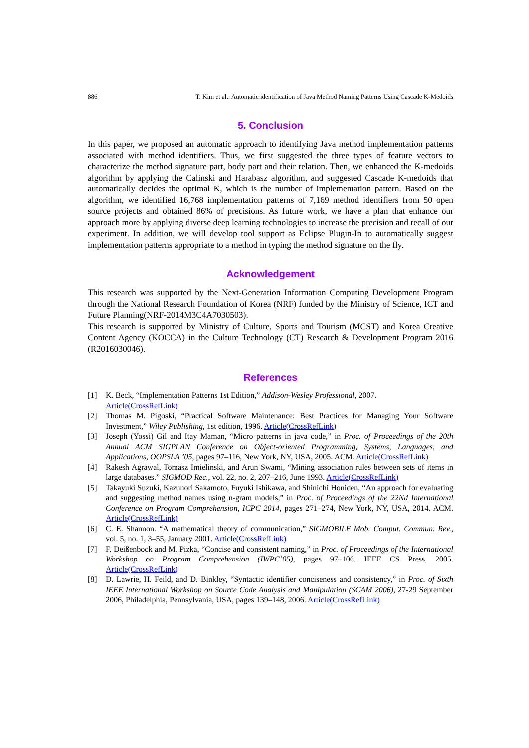886 T. Kim et al.: Automatic identification of Java Method Naming Patterns Using Cascade K-Medoids
5. Conclusion
In this paper, we proposed an automatic approach to identifying Java method implementation patterns associated with method identifiers. Thus, we first suggested the three types of feature vectors to characterize the method signature part, body part and their relation. Then, we enhanced the K-medoids algorithm by applying the Calinski and Harabasz algorithm, and suggested Cascade K-medoids that automatically decides the optimal K, which is the number of implementation pattern. Based on the algorithm, we identified 16,768 implementation patterns of 7,169 method identifiers from 50 open source projects and obtained 86% of precisions. As future work, we have a plan that enhance our approach more by applying diverse deep learning technologies to increase the precision and recall of our experiment. In addition, we will develop tool support as Eclipse Plugin-In to automatically suggest implementation patterns appropriate to a method in typing the method signature on the fly.
Acknowledgement
This research was supported by the Next-Generation Information Computing Development Program through the National Research Foundation of Korea (NRF) funded by the Ministry of Science, ICT and Future Planning(NRF-2014M3C4A7030503).
This research is supported by Ministry of Culture, Sports and Tourism (MCST) and Korea Creative Content Agency (KOCCA) in the Culture Technology (CT) Research & Development Program 2016 (R2016030046).
References
[1] K. Beck, “Implementation Patterns 1st Edition,” Addison-Wesley Professional, 2007.
Article(CrossRefLink)
[2] Thomas M. Pigoski, “Practical Software Maintenance: Best Practices for Managing Your Software Investment,” Wiley Publishing, 1st edition, 1996. Article(CrossRefLink)
[3] Joseph (Yossi) Gil and Itay Maman, “Micro patterns in java code,” in Proc. of Proceedings of the 20th Annual ACM SIGPLAN Conference on Object-oriented Programming, Systems, Languages, and Applications, OOPSLA ’05, pages 97–116, New York, NY, USA, 2005. ACM. Article(CrossRefLink)
[4] Rakesh Agrawal, Tomasz Imielinski, and Arun Swami, “Mining association rules between sets of items in large databases.” SIGMOD Rec., vol. 22, no. 2, 207–216, June 1993. Article(CrossRefLink)
[5] Takayuki Suzuki, Kazunori Sakamoto, Fuyuki Ishikawa, and Shinichi Honiden, “An approach for evaluating and suggesting method names using n-gram models,” in Proc. of Proceedings of the 22Nd International Conference on Program Comprehension, ICPC 2014, pages 271–274, New York, NY, USA, 2014. ACM. Article(CrossRefLink)
[6] C. E. Shannon. “A mathematical theory of communication,” SIGMOBILE Mob. Comput. Commun. Rev., vol. 5, no. 1, 3–55, January 2001. Article(CrossRefLink)
[7] F. Deißenbock and M. Pizka, “Concise and consistent naming,” in Proc. of Proceedings of the International Workshop on Program Comprehension (IWPC’05), pages 97–106. IEEE CS Press, 2005. Article(CrossRefLink)
[8] D. Lawrie, H. Feild, and D. Binkley, “Syntactic identifier conciseness and consistency,” in Proc. of Sixth IEEE International Workshop on Source Code Analysis and Manipulation (SCAM 2006), 27-29 September 2006, Philadelphia, Pennsylvania, USA, pages 139–148, 2006. Article(CrossRefLink)